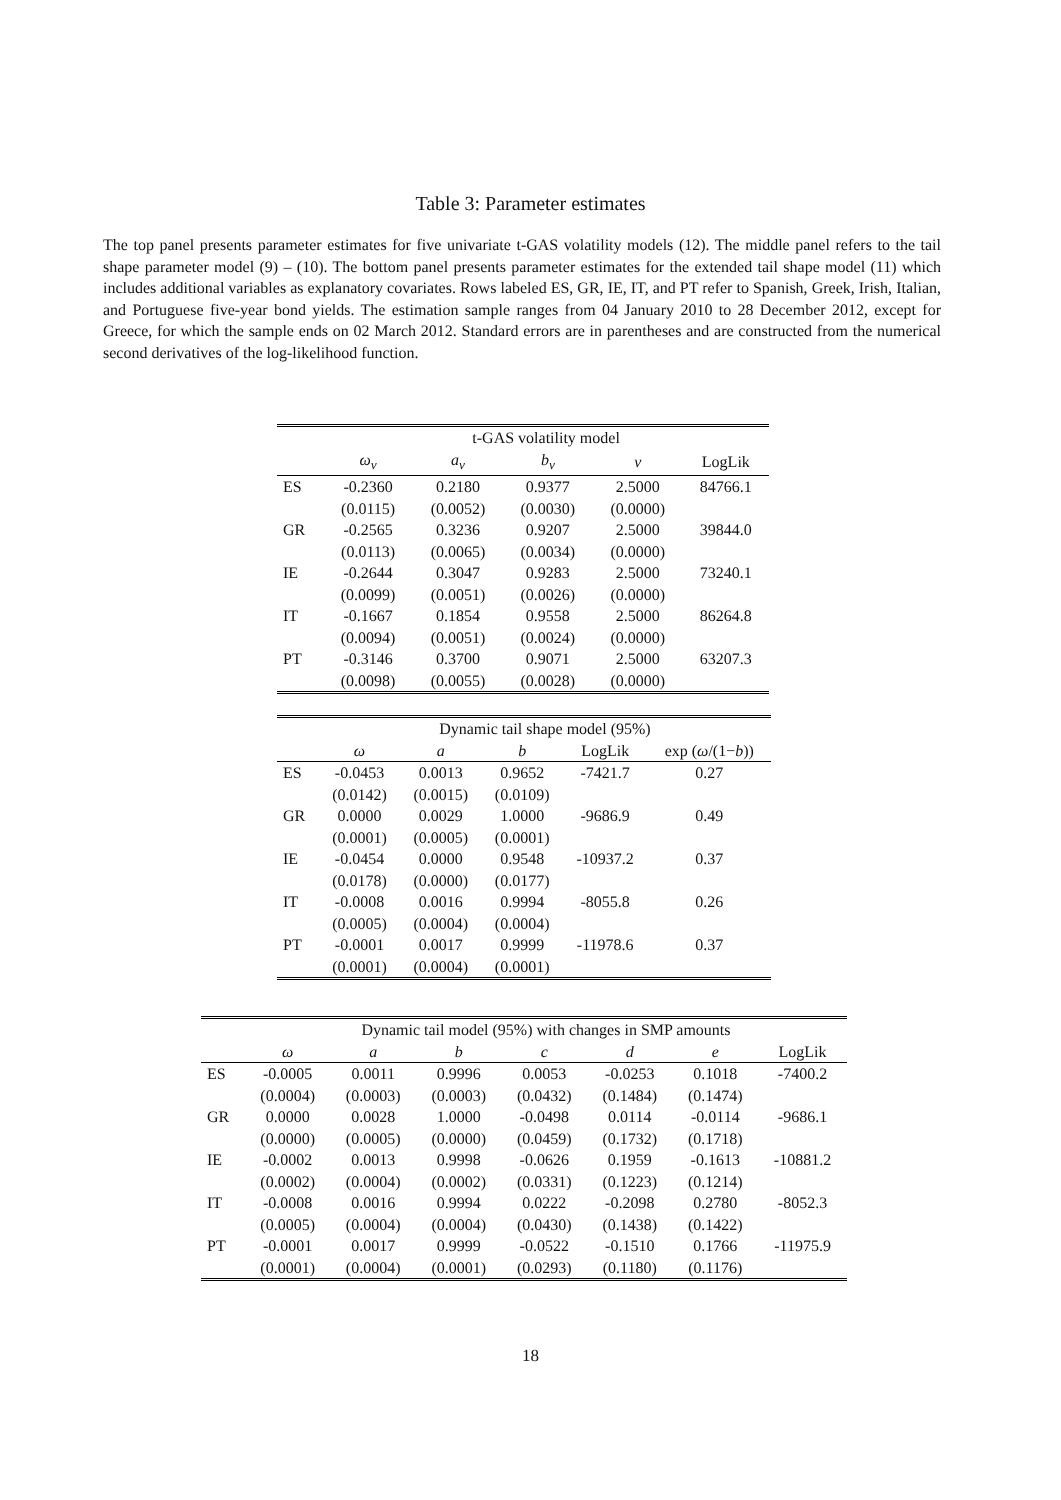Table 3: Parameter estimates
The top panel presents parameter estimates for five univariate t-GAS volatility models (12). The middle panel refers to the tail shape parameter model (9) – (10). The bottom panel presents parameter estimates for the extended tail shape model (11) which includes additional variables as explanatory covariates. Rows labeled ES, GR, IE, IT, and PT refer to Spanish, Greek, Irish, Italian, and Portuguese five-year bond yields. The estimation sample ranges from 04 January 2010 to 28 December 2012, except for Greece, for which the sample ends on 02 March 2012. Standard errors are in parentheses and are constructed from the numerical second derivatives of the log-likelihood function.
| | t-GAS volatility model | | | | |
| --- | --- | --- | --- | --- | --- |
| | ω<sub>v</sub> | a<sub>v</sub> | b<sub>v</sub> | ν | LogLik |
| ES | -0.2360 | 0.2180 | 0.9377 | 2.5000 | 84766.1 |
| | (0.0115) | (0.0052) | (0.0030) | (0.0000) | |
| GR | -0.2565 | 0.3236 | 0.9207 | 2.5000 | 39844.0 |
| | (0.0113) | (0.0065) | (0.0034) | (0.0000) | |
| IE | -0.2644 | 0.3047 | 0.9283 | 2.5000 | 73240.1 |
| | (0.0099) | (0.0051) | (0.0026) | (0.0000) | |
| IT | -0.1667 | 0.1854 | 0.9558 | 2.5000 | 86264.8 |
| | (0.0094) | (0.0051) | (0.0024) | (0.0000) | |
| PT | -0.3146 | 0.3700 | 0.9071 | 2.5000 | 63207.3 |
| | (0.0098) | (0.0055) | (0.0028) | (0.0000) | |
| | Dynamic tail shape model (95%) | | | | |
| --- | --- | --- | --- | --- | --- |
| | ω | a | b | LogLik | exp ( ω /(1− b )) |
| ES | -0.0453 | 0.0013 | 0.9652 | -7421.7 | 0.27 |
| | (0.0142) | (0.0015) | (0.0109) | | |
| GR | 0.0000 | 0.0029 | 1.0000 | -9686.9 | 0.49 |
| | (0.0001) | (0.0005) | (0.0001) | | |
| IE | -0.0454 | 0.0000 | 0.9548 | -10937.2 | 0.37 |
| | (0.0178) | (0.0000) | (0.0177) | | |
| IT | -0.0008 | 0.0016 | 0.9994 | -8055.8 | 0.26 |
| | (0.0005) | (0.0004) | (0.0004) | | |
| PT | -0.0001 | 0.0017 | 0.9999 | -11978.6 | 0.37 |
| | (0.0001) | (0.0004) | (0.0001) | | |
| | Dynamic tail model (95%) with changes in SMP amounts | | | | | | |
| --- | --- | --- | --- | --- | --- | --- | --- |
| | ω | a | b | c | d | e | LogLik |
| ES | -0.0005 | 0.0011 | 0.9996 | 0.0053 | -0.0253 | 0.1018 | -7400.2 |
| | (0.0004) | (0.0003) | (0.0003) | (0.0432) | (0.1484) | (0.1474) | |
| GR | 0.0000 | 0.0028 | 1.0000 | -0.0498 | 0.0114 | -0.0114 | -9686.1 |
| | (0.0000) | (0.0005) | (0.0000) | (0.0459) | (0.1732) | (0.1718) | |
| IE | -0.0002 | 0.0013 | 0.9998 | -0.0626 | 0.1959 | -0.1613 | -10881.2 |
| | (0.0002) | (0.0004) | (0.0002) | (0.0331) | (0.1223) | (0.1214) | |
| IT | -0.0008 | 0.0016 | 0.9994 | 0.0222 | -0.2098 | 0.2780 | -8052.3 |
| | (0.0005) | (0.0004) | (0.0004) | (0.0430) | (0.1438) | (0.1422) | |
| PT | -0.0001 | 0.0017 | 0.9999 | -0.0522 | -0.1510 | 0.1766 | -11975.9 |
| | (0.0001) | (0.0004) | (0.0001) | (0.0293) | (0.1180) | (0.1176) | |
18